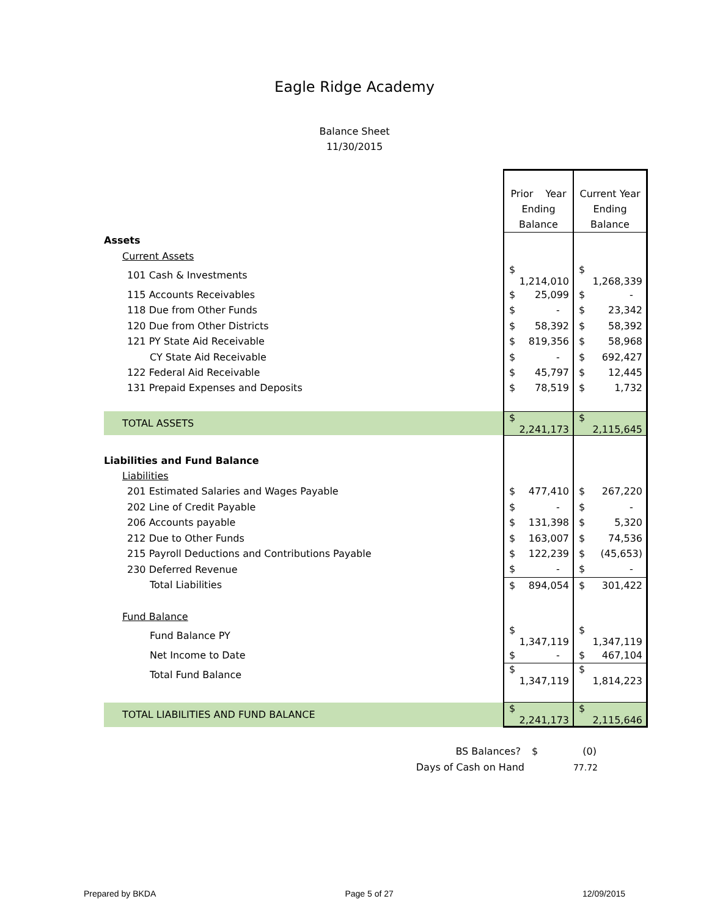Eagle Ridge Academy
Balance Sheet
11/30/2015
| | Prior Year Ending Balance | Current Year Ending Balance |
| Assets | | |
| Current Assets | | |
| 101 Cash & Investments | $ 1,214,010 | $ 1,268,339 |
| 115 Accounts Receivables | $ 25,099 | $ - |
| 118 Due from Other Funds | $ - | $ 23,342 |
| 120 Due from Other Districts | $ 58,392 | $ 58,392 |
| 121 PY State Aid Receivable | $ 819,356 | $ 58,968 |
| CY State Aid Receivable | $ - | $ 692,427 |
| 122 Federal Aid Receivable | $ 45,797 | $ 12,445 |
| 131 Prepaid Expenses and Deposits | $ 78,519 | $ 1,732 |
| TOTAL ASSETS | $ 2,241,173 | $ 2,115,645 |
| Liabilities and Fund Balance | | |
| Liabilities | | |
| 201 Estimated Salaries and Wages Payable | $ 477,410 | $ 267,220 |
| 202 Line of Credit Payable | $ - | $ - |
| 206 Accounts payable | $ 131,398 | $ 5,320 |
| 212 Due to Other Funds | $ 163,007 | $ 74,536 |
| 215 Payroll Deductions and Contributions Payable | $ 122,239 | $ (45,653) |
| 230 Deferred Revenue | $ - | $ - |
| Total Liabilities | $ 894,054 | $ 301,422 |
| Fund Balance | | |
| Fund Balance PY | $ 1,347,119 | $ 1,347,119 |
| Net Income to Date | $ - | $ 467,104 |
| Total Fund Balance | $ 1,347,119 | $ 1,814,223 |
| TOTAL LIABILITIES AND FUND BALANCE | $ 2,241,173 | $ 2,115,646 |
BS Balances? $ (0)
Days of Cash on Hand 77.72
Prepared by BKDA Page 5 of 27 12/09/2015